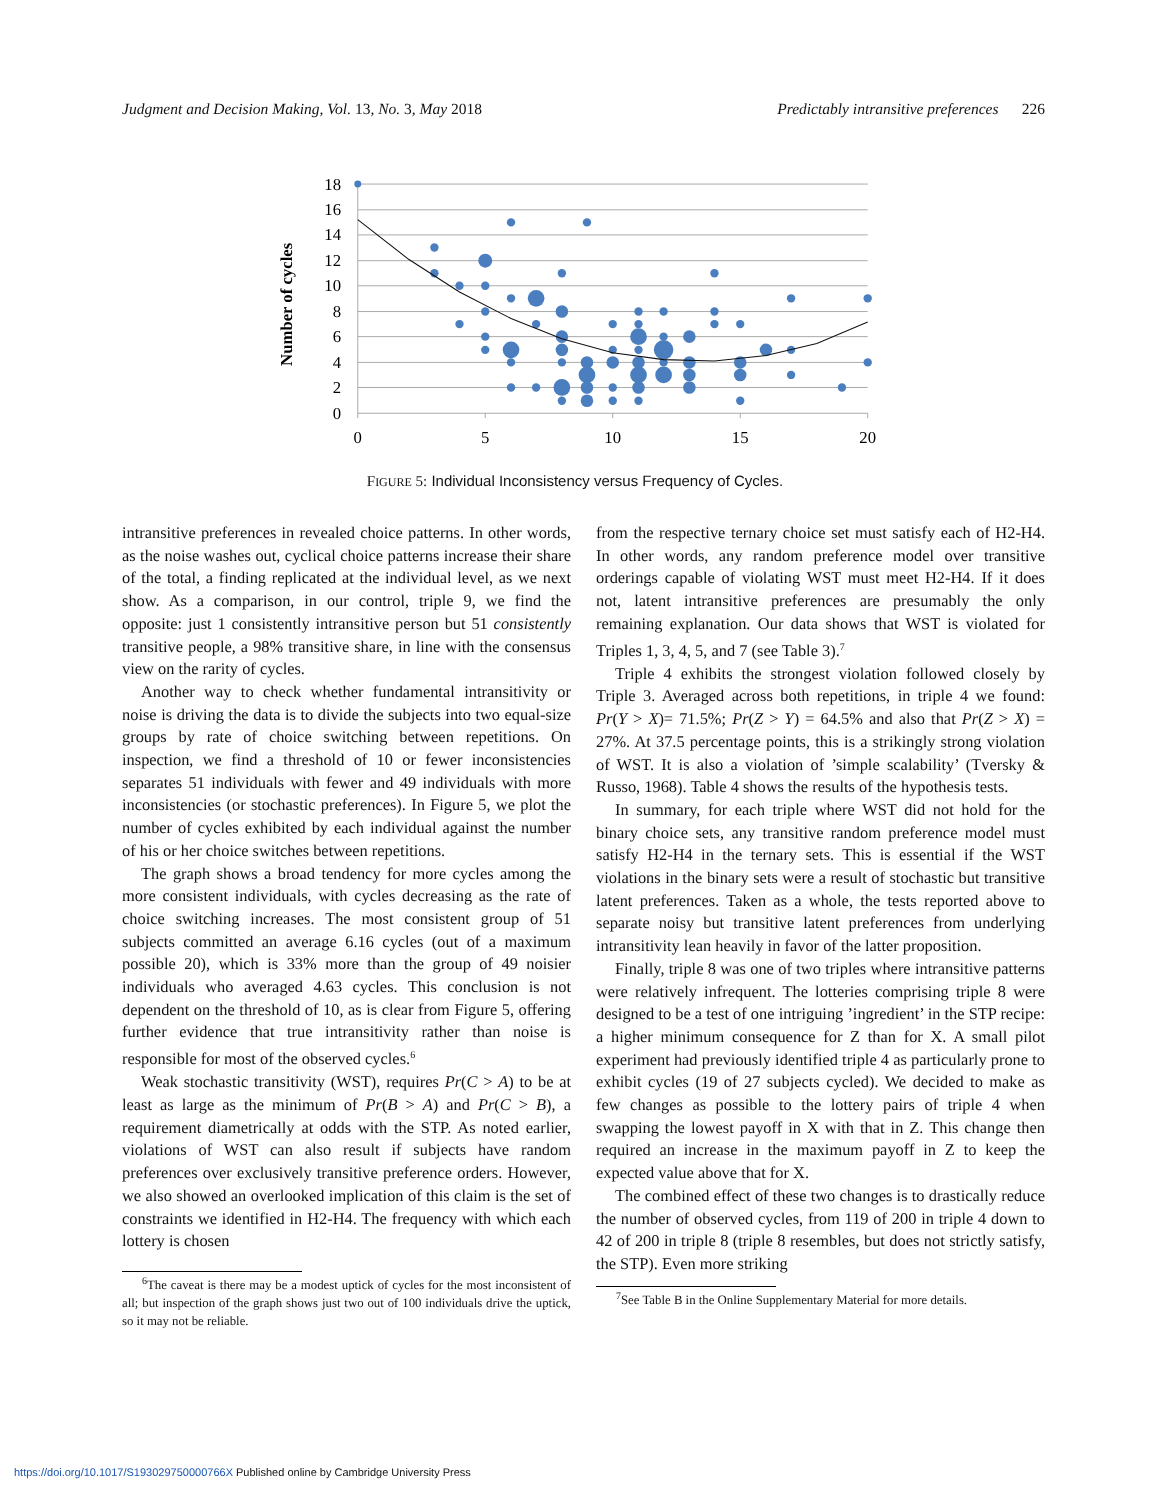Judgment and Decision Making, Vol. 13, No. 3, May 2018
Predictably intransitive preferences 226
18
16
14
12
10
8
6
4
2
0
0
5
10
15
20
Number of cycles
FIGURE 5: Individual Inconsistency versus Frequency of Cycles.
intransitive preferences in revealed choice patterns. In other words, as the noise washes out, cyclical choice patterns increase their share of the total, a finding replicated at the individual level, as we next show. As a comparison, in our control, triple 9, we find the opposite: just 1 consistently intransitive person but 51 consistently transitive people, a 98% transitive share, in line with the consensus view on the rarity of cycles.
Another way to check whether fundamental intransitivity or noise is driving the data is to divide the subjects into two equal-size groups by rate of choice switching between repetitions. On inspection, we find a threshold of 10 or fewer inconsistencies separates 51 individuals with fewer and 49 individuals with more inconsistencies (or stochastic preferences). In Figure 5, we plot the number of cycles exhibited by each individual against the number of his or her choice switches between repetitions.
The graph shows a broad tendency for more cycles among the more consistent individuals, with cycles decreasing as the rate of choice switching increases. The most consistent group of 51 subjects committed an average 6.16 cycles (out of a maximum possible 20), which is 33% more than the group of 49 noisier individuals who averaged 4.63 cycles. This conclusion is not dependent on the threshold of 10, as is clear from Figure 5, offering further evidence that true intransitivity rather than noise is responsible for most of the observed cycles.<sup>6</sup>
Weak stochastic transitivity (WST), requires Pr(C > A) to be at least as large as the minimum of Pr(B > A) and Pr(C > B), a requirement diametrically at odds with the STP. As noted earlier, violations of WST can also result if subjects have random preferences over exclusively transitive preference orders. However, we also showed an overlooked implication of this claim is the set of constraints we identified in H2-H4. The frequency with which each lottery is chosen
<sup>6</sup> The caveat is there may be a modest uptick of cycles for the most inconsistent of all; but inspection of the graph shows just two out of 100 individuals drive the uptick, so it may not be reliable.
from the respective ternary choice set must satisfy each of H2-H4. In other words, any random preference model over transitive orderings capable of violating WST must meet H2-H4. If it does not, latent intransitive preferences are presumably the only remaining explanation. Our data shows that WST is violated for Triples 1, 3, 4, 5, and 7 (see Table 3).<sup>7</sup>
Triple 4 exhibits the strongest violation followed closely by Triple 3. Averaged across both repetitions, in triple 4 we found: Pr(Y > X)= 71.5%; Pr(Z > Y) = 64.5% and also that Pr(Z > X) = 27%. At 37.5 percentage points, this is a strikingly strong violation of WST. It is also a violation of ’simple scalability’ (Tversky & Russo, 1968). Table 4 shows the results of the hypothesis tests.
In summary, for each triple where WST did not hold for the binary choice sets, any transitive random preference model must satisfy H2-H4 in the ternary sets. This is essential if the WST violations in the binary sets were a result of stochastic but transitive latent preferences. Taken as a whole, the tests reported above to separate noisy but transitive latent preferences from underlying intransitivity lean heavily in favor of the latter proposition.
Finally, triple 8 was one of two triples where intransitive patterns were relatively infrequent. The lotteries comprising triple 8 were designed to be a test of one intriguing ’ingredient’ in the STP recipe: a higher minimum consequence for Z than for X. A small pilot experiment had previously identified triple 4 as particularly prone to exhibit cycles (19 of 27 subjects cycled). We decided to make as few changes as possible to the lottery pairs of triple 4 when swapping the lowest payoff in X with that in Z. This change then required an increase in the maximum payoff in Z to keep the expected value above that for X.
The combined effect of these two changes is to drastically reduce the number of observed cycles, from 119 of 200 in triple 4 down to 42 of 200 in triple 8 (triple 8 resembles, but does not strictly satisfy, the STP). Even more striking
<sup>7</sup> See Table B in the Online Supplementary Material for more details.
https://doi.org/10.1017/S193029750000766X Published online by Cambridge University Press